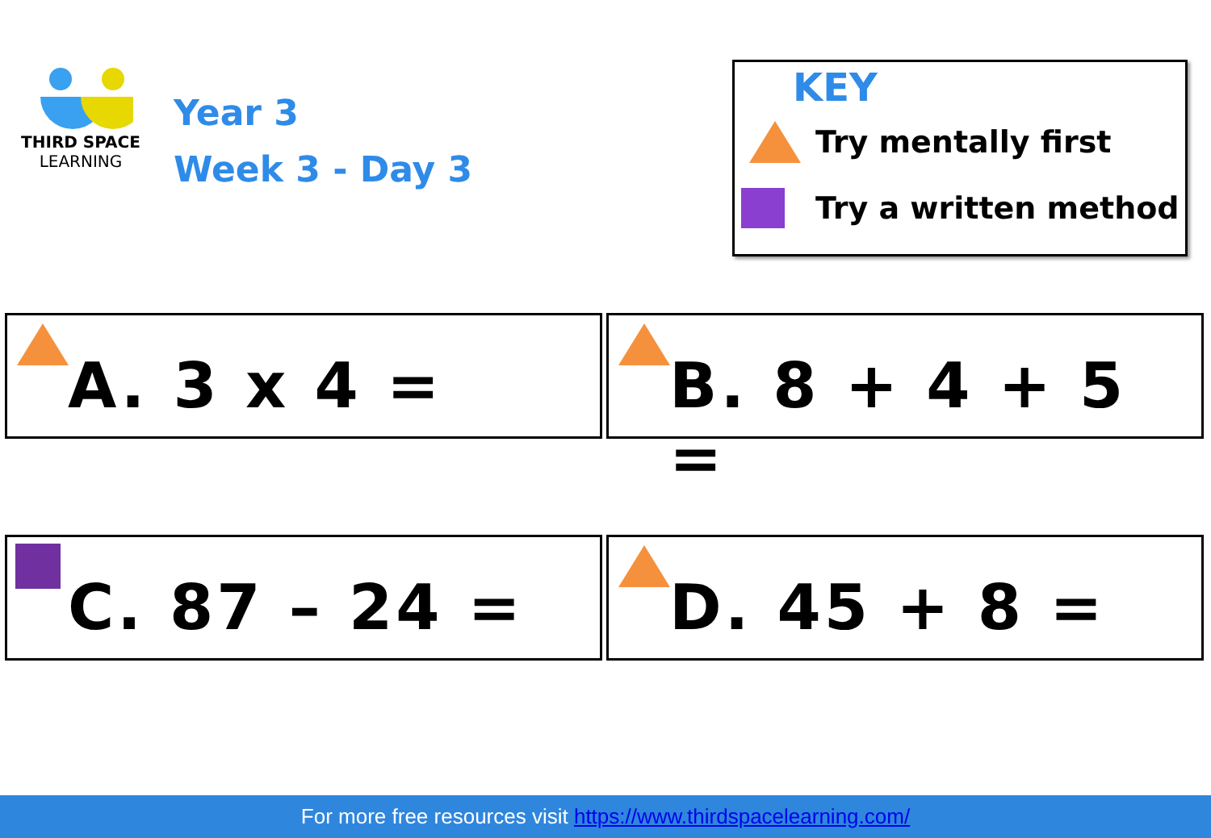THIRD SPACE
LEARNING
Year 3
Week 3 - Day 3
KEY
Try mentally first
Try a written method
A. 3 x 4 = B. 8 + 4 + 5 =
C. 87 – 24 = D. 45 + 8 =
For more free resources visit https://www.thirdspacelearning.com/